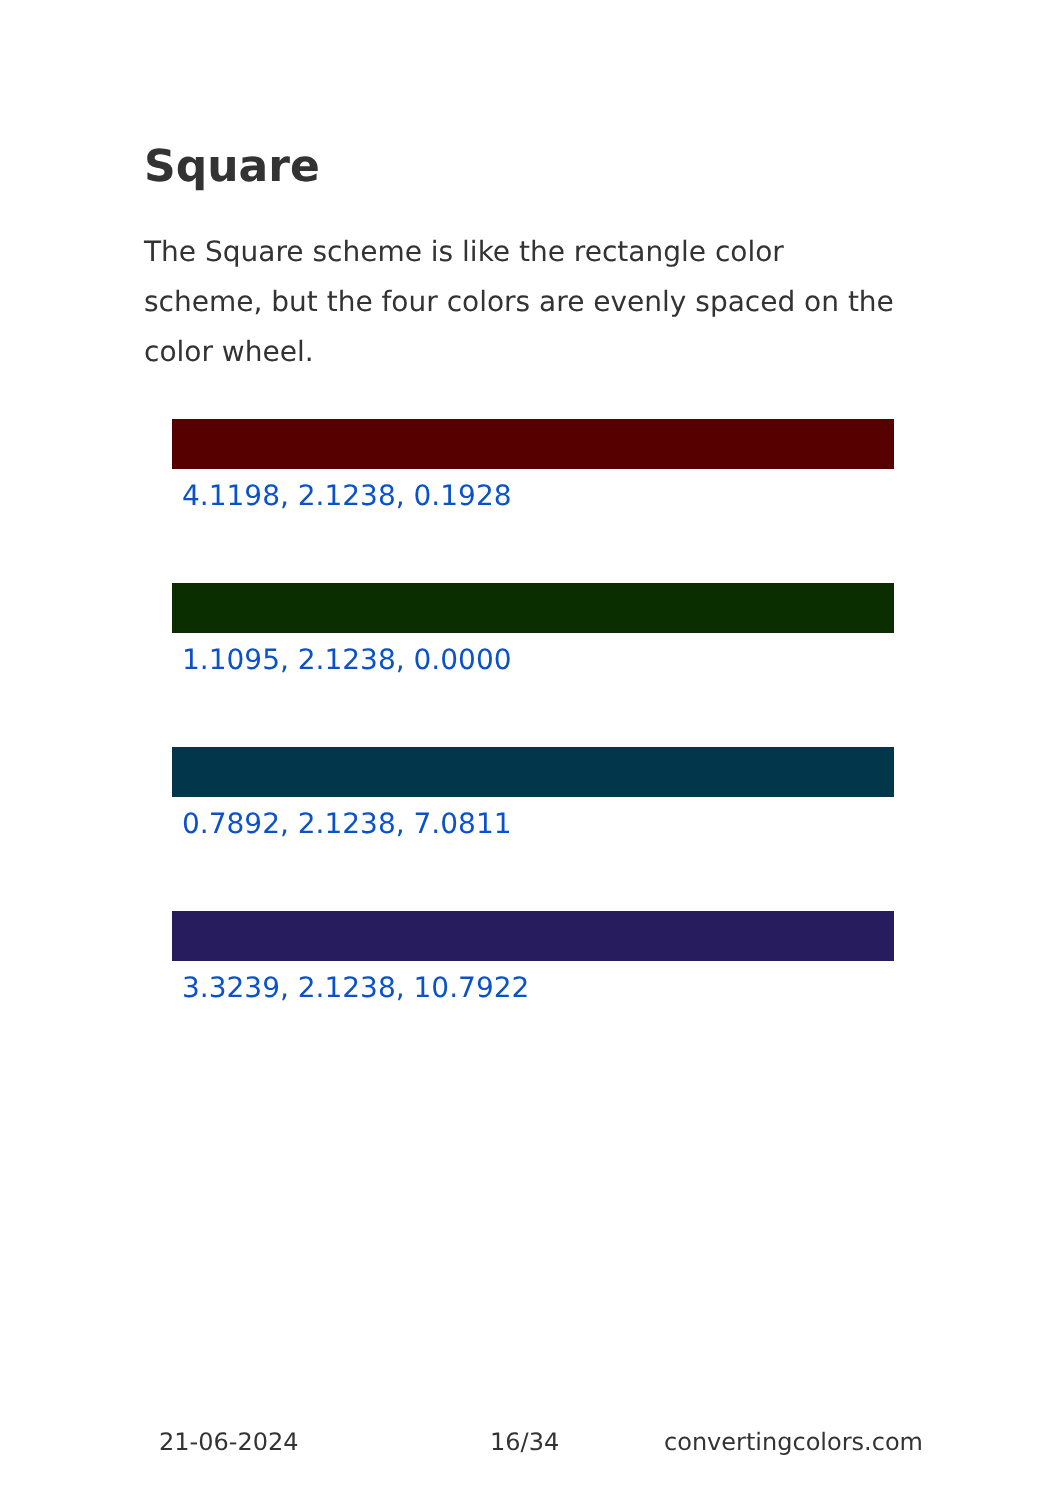Square
The Square scheme is like the rectangle color scheme, but the four colors are evenly spaced on the color wheel.
4.1198, 2.1238, 0.1928
1.1095, 2.1238, 0.0000
0.7892, 2.1238, 7.0811
3.3239, 2.1238, 10.7922
21-06-2024 16/34 convertingcolors.com